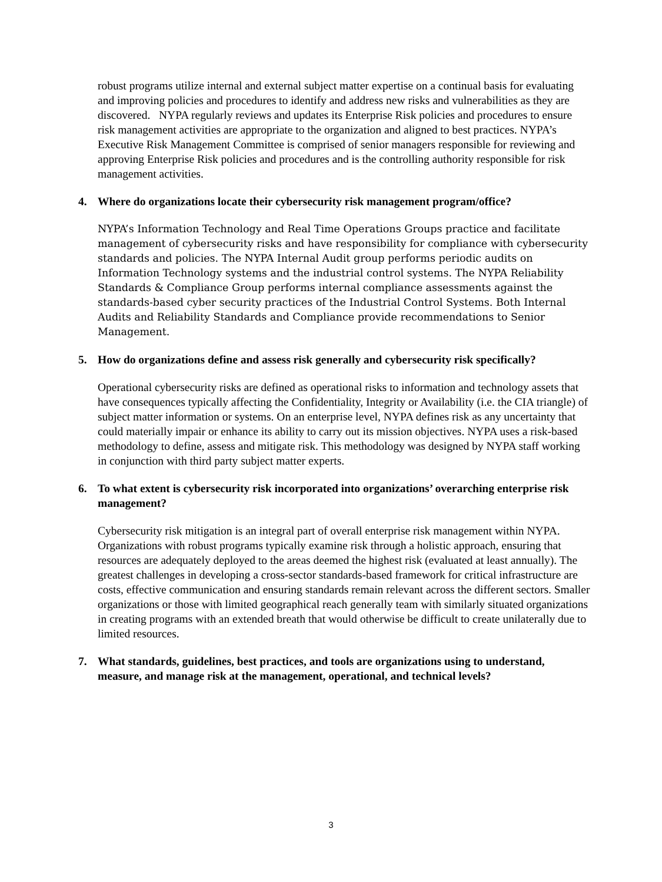robust programs utilize internal and external subject matter expertise on a continual basis for evaluating and improving policies and procedures to identify and address new risks and vulnerabilities as they are discovered. NYPA regularly reviews and updates its Enterprise Risk policies and procedures to ensure risk management activities are appropriate to the organization and aligned to best practices. NYPA’s Executive Risk Management Committee is comprised of senior managers responsible for reviewing and approving Enterprise Risk policies and procedures and is the controlling authority responsible for risk management activities.
4. Where do organizations locate their cybersecurity risk management program/office?
NYPA’s Information Technology and Real Time Operations Groups practice and facilitate management of cybersecurity risks and have responsibility for compliance with cybersecurity standards and policies. The NYPA Internal Audit group performs periodic audits on Information Technology systems and the industrial control systems. The NYPA Reliability Standards & Compliance Group performs internal compliance assessments against the standards-based cyber security practices of the Industrial Control Systems. Both Internal Audits and Reliability Standards and Compliance provide recommendations to Senior Management.
5. How do organizations define and assess risk generally and cybersecurity risk specifically?
Operational cybersecurity risks are defined as operational risks to information and technology assets that have consequences typically affecting the Confidentiality, Integrity or Availability (i.e. the CIA triangle) of subject matter information or systems. On an enterprise level, NYPA defines risk as any uncertainty that could materially impair or enhance its ability to carry out its mission objectives. NYPA uses a risk-based methodology to define, assess and mitigate risk. This methodology was designed by NYPA staff working in conjunction with third party subject matter experts.
6. To what extent is cybersecurity risk incorporated into organizations’ overarching enterprise risk management?
Cybersecurity risk mitigation is an integral part of overall enterprise risk management within NYPA. Organizations with robust programs typically examine risk through a holistic approach, ensuring that resources are adequately deployed to the areas deemed the highest risk (evaluated at least annually). The greatest challenges in developing a cross-sector standards-based framework for critical infrastructure are costs, effective communication and ensuring standards remain relevant across the different sectors. Smaller organizations or those with limited geographical reach generally team with similarly situated organizations in creating programs with an extended breath that would otherwise be difficult to create unilaterally due to limited resources.
7. What standards, guidelines, best practices, and tools are organizations using to understand, measure, and manage risk at the management, operational, and technical levels?
3